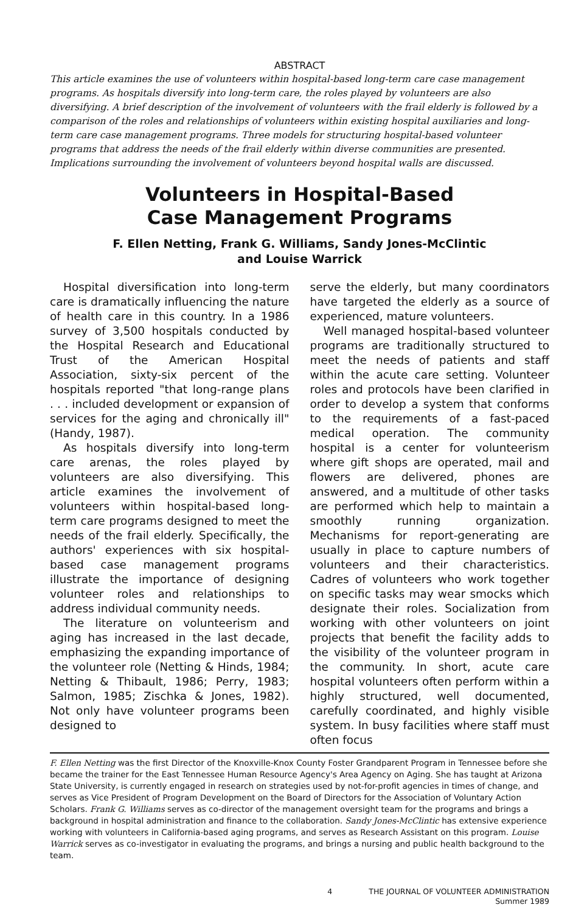ABSTRACT
This article examines the use of volunteers within hospital-based long-term care case management programs. As hospitals diversify into long-term care, the roles played by volunteers are also diversifying. A brief description of the involvement of volunteers with the frail elderly is followed by a comparison of the roles and relationships of volunteers within existing hospital auxiliaries and long-term care case management programs. Three models for structuring hospital-based volunteer programs that address the needs of the frail elderly within diverse communities are presented. Implications surrounding the involvement of volunteers beyond hospital walls are discussed.
Volunteers in Hospital-Based
Case Management Programs
F. Ellen Netting, Frank G. Williams, Sandy Jones-McClintic
and Louise Warrick
Hospital diversification into long-term care is dramatically influencing the nature of health care in this country. In a 1986 survey of 3,500 hospitals conducted by the Hospital Research and Educational Trust of the American Hospital Association, sixty-six percent of the hospitals reported "that long-range plans . . . included development or expansion of services for the aging and chronically ill" (Handy, 1987).
As hospitals diversify into long-term care arenas, the roles played by volunteers are also diversifying. This article examines the involvement of volunteers within hospital-based long-term care programs designed to meet the needs of the frail elderly. Specifically, the authors' experiences with six hospital-based case management programs illustrate the importance of designing volunteer roles and relationships to address individual community needs.
The literature on volunteerism and aging has increased in the last decade, emphasizing the expanding importance of the volunteer role (Netting & Hinds, 1984; Netting & Thibault, 1986; Perry, 1983; Salmon, 1985; Zischka & Jones, 1982). Not only have volunteer programs been designed to
serve the elderly, but many coordinators have targeted the elderly as a source of experienced, mature volunteers.
Well managed hospital-based volunteer programs are traditionally structured to meet the needs of patients and staff within the acute care setting. Volunteer roles and protocols have been clarified in order to develop a system that conforms to the requirements of a fast-paced medical operation. The community hospital is a center for volunteerism where gift shops are operated, mail and flowers are delivered, phones are answered, and a multitude of other tasks are performed which help to maintain a smoothly running organization. Mechanisms for report-generating are usually in place to capture numbers of volunteers and their characteristics. Cadres of volunteers who work together on specific tasks may wear smocks which designate their roles. Socialization from working with other volunteers on joint projects that benefit the facility adds to the visibility of the volunteer program in the community. In short, acute care hospital volunteers often perform within a highly structured, well documented, carefully coordinated, and highly visible system. In busy facilities where staff must often focus
F. Ellen Netting was the first Director of the Knoxville-Knox County Foster Grandparent Program in Tennessee before she became the trainer for the East Tennessee Human Resource Agency's Area Agency on Aging. She has taught at Arizona State University, is currently engaged in research on strategies used by not-for-profit agencies in times of change, and serves as Vice President of Program Development on the Board of Directors for the Association of Voluntary Action Scholars. Frank G. Williams serves as co-director of the management oversight team for the programs and brings a background in hospital administration and finance to the collaboration. Sandy Jones-McClintic has extensive experience working with volunteers in California-based aging programs, and serves as Research Assistant on this program. Louise Warrick serves as co-investigator in evaluating the programs, and brings a nursing and public health background to the team.
4 THE JOURNAL OF VOLUNTEER ADMINISTRATION
Summer 1989